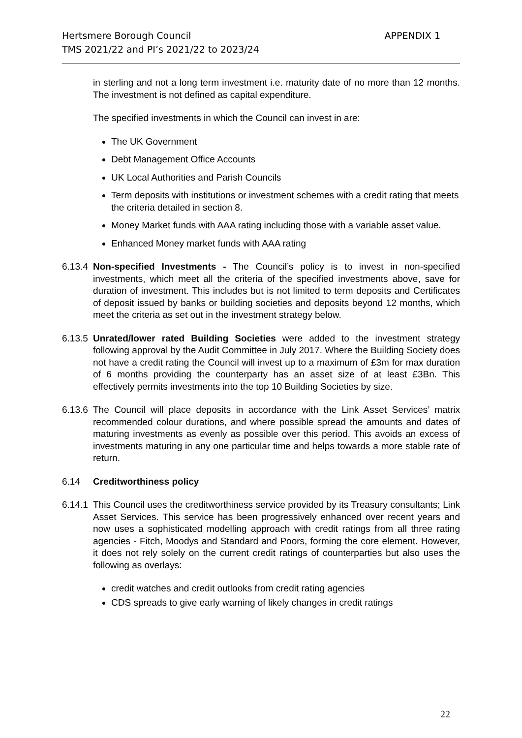Hertsmere Borough Council
TMS 2021/22 and PI’s 2021/22 to 2023/24
APPENDIX 1
in sterling and not a long term investment i.e. maturity date of no more than 12 months. The investment is not defined as capital expenditure.
The specified investments in which the Council can invest in are:
The UK Government
Debt Management Office Accounts
UK Local Authorities and Parish Councils
Term deposits with institutions or investment schemes with a credit rating that meets the criteria detailed in section 8.
Money Market funds with AAA rating including those with a variable asset value.
Enhanced Money market funds with AAA rating
6.13.4
Non-specified Investments - The Council’s policy is to invest in non-specified investments, which meet all the criteria of the specified investments above, save for duration of investment. This includes but is not limited to term deposits and Certificates of deposit issued by banks or building societies and deposits beyond 12 months, which meet the criteria as set out in the investment strategy below.
6.13.5
Unrated/lower rated Building Societies were added to the investment strategy following approval by the Audit Committee in July 2017. Where the Building Society does not have a credit rating the Council will invest up to a maximum of £3m for max duration of 6 months providing the counterparty has an asset size of at least £3Bn. This effectively permits investments into the top 10 Building Societies by size.
6.13.6
The Council will place deposits in accordance with the Link Asset Services’ matrix recommended colour durations, and where possible spread the amounts and dates of maturing investments as evenly as possible over this period. This avoids an excess of investments maturing in any one particular time and helps towards a more stable rate of return.
6.14 Creditworthiness policy
6.14.1
This Council uses the creditworthiness service provided by its Treasury consultants; Link Asset Services. This service has been progressively enhanced over recent years and now uses a sophisticated modelling approach with credit ratings from all three rating agencies - Fitch, Moodys and Standard and Poors, forming the core element. However, it does not rely solely on the current credit ratings of counterparties but also uses the following as overlays:
credit watches and credit outlooks from credit rating agencies
CDS spreads to give early warning of likely changes in credit ratings
22